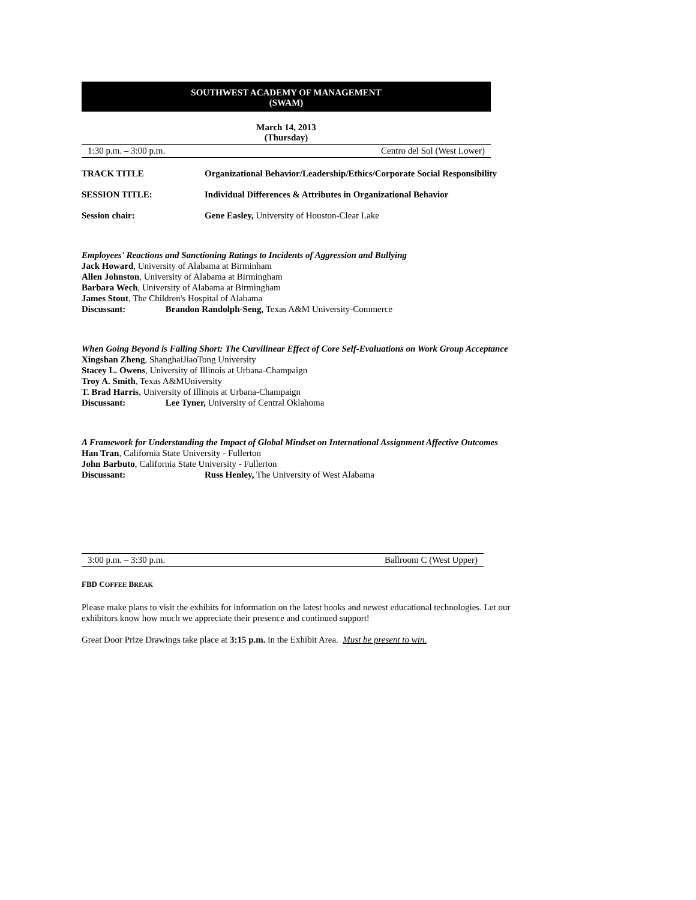SOUTHWEST ACADEMY OF MANAGEMENT
(SWAM)
March 14, 2013
(Thursday)
1:30 p.m. – 3:00 p.m. Centro del Sol (West Lower)
TRACK TITLE Organizational Behavior/Leadership/Ethics/Corporate Social Responsibility
SESSION TITLE: Individual Differences & Attributes in Organizational Behavior
Session chair: Gene Easley, University of Houston-Clear Lake
Employees' Reactions and Sanctioning Ratings to Incidents of Aggression and Bullying
Jack Howard, University of Alabama at Birminham
Allen Johnston, University of Alabama at Birmingham
Barbara Wech, University of Alabama at Birmingham
James Stout, The Children's Hospital of Alabama
Discussant: Brandon Randolph-Seng, Texas A&M University-Commerce
When Going Beyond is Falling Short: The Curvilinear Effect of Core Self-Evaluations on Work Group Acceptance
Xingshan Zheng, ShanghaiJiaoTong University
Stacey L. Owens, University of Illinois at Urbana-Champaign
Troy A. Smith, Texas A&MUniversity
T. Brad Harris, University of Illinois at Urbana-Champaign
Discussant: Lee Tyner, University of Central Oklahoma
A Framework for Understanding the Impact of Global Mindset on International Assignment Affective Outcomes
Han Tran, California State University - Fullerton
John Barbuto, California State University - Fullerton
Discussant: Russ Henley, The University of West Alabama
3:00 p.m. – 3:30 p.m. Ballroom C (West Upper)
FBD COFFEE BREAK
Please make plans to visit the exhibits for information on the latest books and newest educational technologies. Let our exhibitors know how much we appreciate their presence and continued support!
Great Door Prize Drawings take place at 3:15 p.m. in the Exhibit Area. Must be present to win.